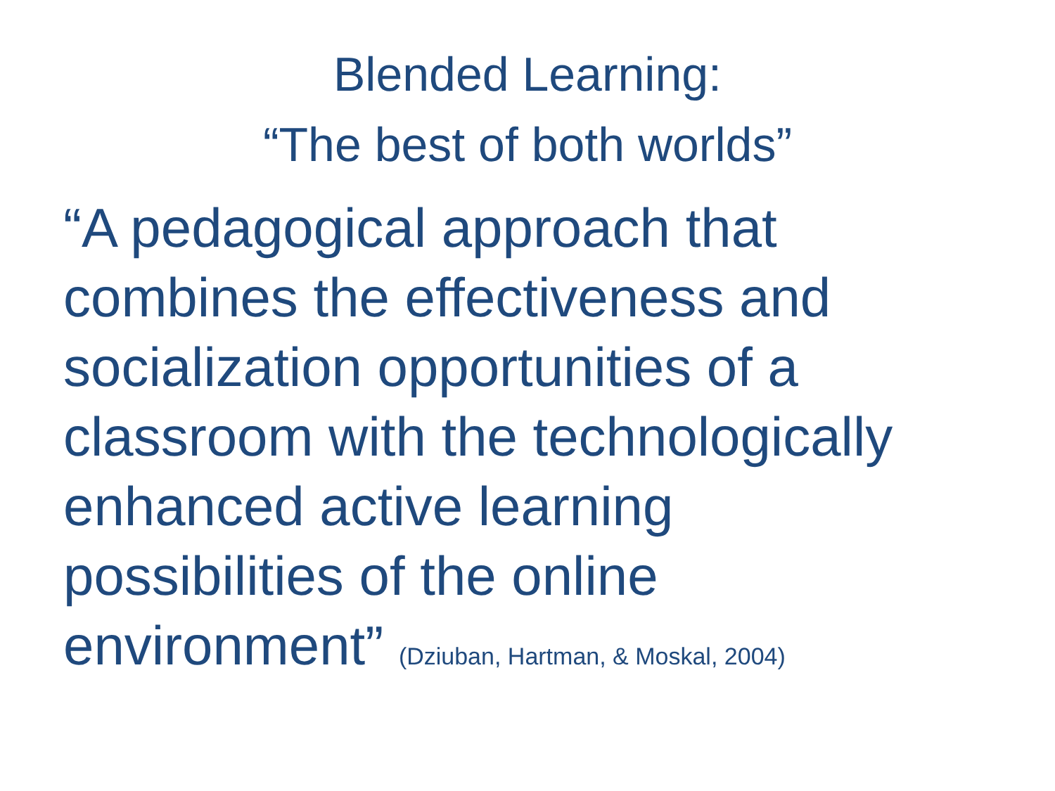Blended Learning:
“The best of both worlds”
“A pedagogical approach that
combines the effectiveness and
socialization opportunities of a
classroom with the technologically
enhanced active learning
possibilities of the online
environment” (Dziuban, Hartman, & Moskal, 2004)